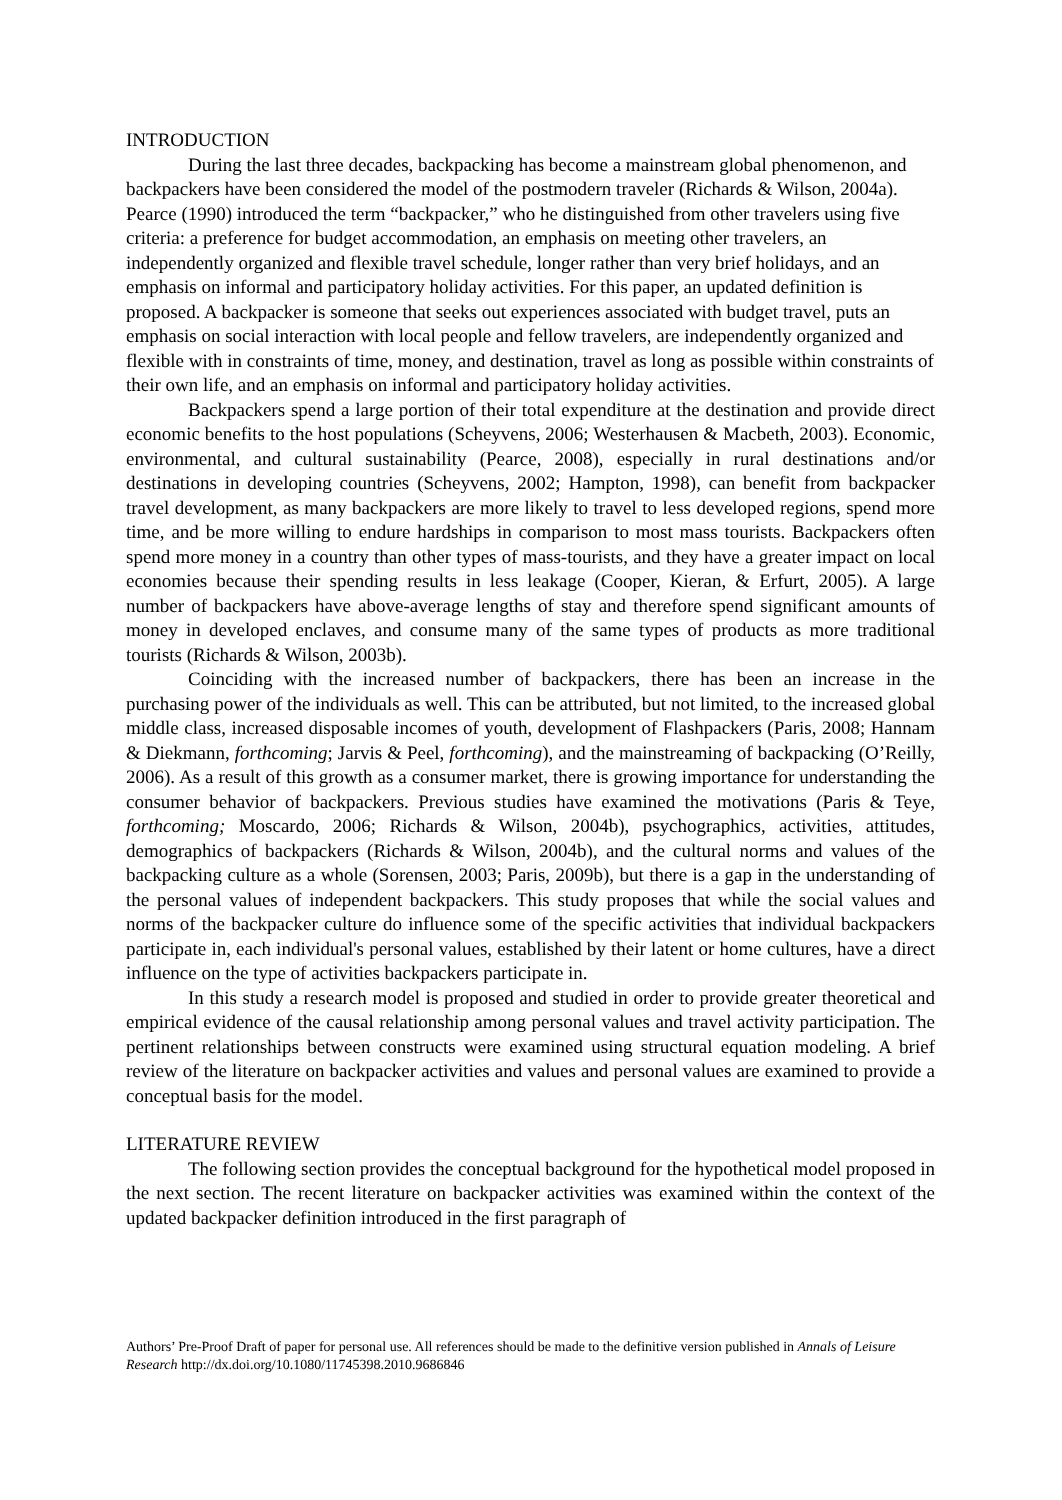INTRODUCTION
During the last three decades, backpacking has become a mainstream global phenomenon, and backpackers have been considered the model of the postmodern traveler (Richards & Wilson, 2004a). Pearce (1990) introduced the term “backpacker,” who he distinguished from other travelers using five criteria: a preference for budget accommodation, an emphasis on meeting other travelers, an independently organized and flexible travel schedule, longer rather than very brief holidays, and an emphasis on informal and participatory holiday activities. For this paper, an updated definition is proposed. A backpacker is someone that seeks out experiences associated with budget travel, puts an emphasis on social interaction with local people and fellow travelers, are independently organized and flexible with in constraints of time, money, and destination, travel as long as possible within constraints of their own life, and an emphasis on informal and participatory holiday activities.
Backpackers spend a large portion of their total expenditure at the destination and provide direct economic benefits to the host populations (Scheyvens, 2006; Westerhausen & Macbeth, 2003). Economic, environmental, and cultural sustainability (Pearce, 2008), especially in rural destinations and/or destinations in developing countries (Scheyvens, 2002; Hampton, 1998), can benefit from backpacker travel development, as many backpackers are more likely to travel to less developed regions, spend more time, and be more willing to endure hardships in comparison to most mass tourists. Backpackers often spend more money in a country than other types of mass-tourists, and they have a greater impact on local economies because their spending results in less leakage (Cooper, Kieran, & Erfurt, 2005). A large number of backpackers have above-average lengths of stay and therefore spend significant amounts of money in developed enclaves, and consume many of the same types of products as more traditional tourists (Richards & Wilson, 2003b).
Coinciding with the increased number of backpackers, there has been an increase in the purchasing power of the individuals as well. This can be attributed, but not limited, to the increased global middle class, increased disposable incomes of youth, development of Flashpackers (Paris, 2008; Hannam & Diekmann, forthcoming; Jarvis & Peel, forthcoming), and the mainstreaming of backpacking (O’Reilly, 2006). As a result of this growth as a consumer market, there is growing importance for understanding the consumer behavior of backpackers. Previous studies have examined the motivations (Paris & Teye, forthcoming; Moscardo, 2006; Richards & Wilson, 2004b), psychographics, activities, attitudes, demographics of backpackers (Richards & Wilson, 2004b), and the cultural norms and values of the backpacking culture as a whole (Sorensen, 2003; Paris, 2009b), but there is a gap in the understanding of the personal values of independent backpackers. This study proposes that while the social values and norms of the backpacker culture do influence some of the specific activities that individual backpackers participate in, each individual's personal values, established by their latent or home cultures, have a direct influence on the type of activities backpackers participate in.
In this study a research model is proposed and studied in order to provide greater theoretical and empirical evidence of the causal relationship among personal values and travel activity participation. The pertinent relationships between constructs were examined using structural equation modeling. A brief review of the literature on backpacker activities and values and personal values are examined to provide a conceptual basis for the model.
LITERATURE REVIEW
The following section provides the conceptual background for the hypothetical model proposed in the next section. The recent literature on backpacker activities was examined within the context of the updated backpacker definition introduced in the first paragraph of
Authors’ Pre-Proof Draft of paper for personal use. All references should be made to the definitive version published in Annals of Leisure Research http://dx.doi.org/10.1080/11745398.2010.9686846